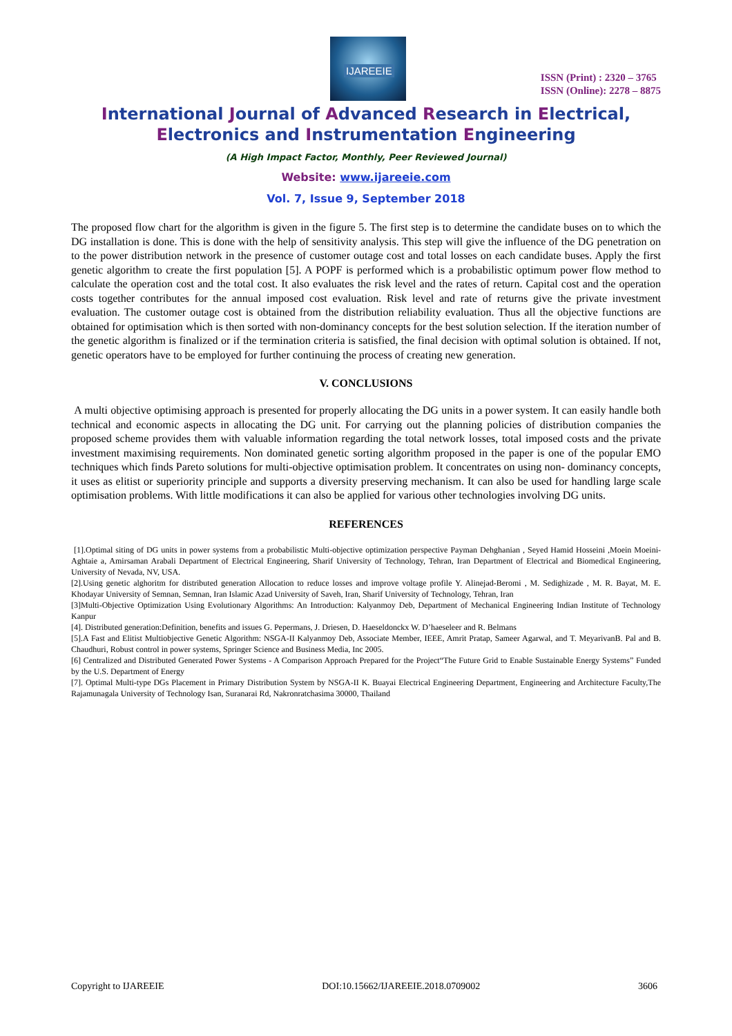IJAREEIE
ISSN (Print) : 2320 – 3765
ISSN (Online): 2278 – 8875
International Journal of Advanced Research in Electrical,
Electronics and Instrumentation Engineering
(A High Impact Factor, Monthly, Peer Reviewed Journal)
Website: www.ijareeie.com
Vol. 7, Issue 9, September 2018
The proposed flow chart for the algorithm is given in the figure 5. The first step is to determine the candidate buses on to which the DG installation is done. This is done with the help of sensitivity analysis. This step will give the influence of the DG penetration on to the power distribution network in the presence of customer outage cost and total losses on each candidate buses. Apply the first genetic algorithm to create the first population [5]. A POPF is performed which is a probabilistic optimum power flow method to calculate the operation cost and the total cost. It also evaluates the risk level and the rates of return. Capital cost and the operation costs together contributes for the annual imposed cost evaluation. Risk level and rate of returns give the private investment evaluation. The customer outage cost is obtained from the distribution reliability evaluation. Thus all the objective functions are obtained for optimisation which is then sorted with non-dominancy concepts for the best solution selection. If the iteration number of the genetic algorithm is finalized or if the termination criteria is satisfied, the final decision with optimal solution is obtained. If not, genetic operators have to be employed for further continuing the process of creating new generation.
V. CONCLUSIONS
A multi objective optimising approach is presented for properly allocating the DG units in a power system. It can easily handle both technical and economic aspects in allocating the DG unit. For carrying out the planning policies of distribution companies the proposed scheme provides them with valuable information regarding the total network losses, total imposed costs and the private investment maximising requirements. Non dominated genetic sorting algorithm proposed in the paper is one of the popular EMO techniques which finds Pareto solutions for multi-objective optimisation problem. It concentrates on using non- dominancy concepts, it uses as elitist or superiority principle and supports a diversity preserving mechanism. It can also be used for handling large scale optimisation problems. With little modifications it can also be applied for various other technologies involving DG units.
REFERENCES
[1].Optimal siting of DG units in power systems from a probabilistic Multi-objective optimization perspective Payman Dehghanian , Seyed Hamid Hosseini ,Moein Moeini-Aghtaie a, Amirsaman Arabali Department of Electrical Engineering, Sharif University of Technology, Tehran, Iran Department of Electrical and Biomedical Engineering, University of Nevada, NV, USA.
[2].Using genetic alghoritm for distributed generation Allocation to reduce losses and improve voltage profile Y. Alinejad-Beromi , M. Sedighizade , M. R. Bayat, M. E. Khodayar University of Semnan, Semnan, Iran Islamic Azad University of Saveh, Iran, Sharif University of Technology, Tehran, Iran
[3]Multi-Objective Optimization Using Evolutionary Algorithms: An Introduction: Kalyanmoy Deb, Department of Mechanical Engineering Indian Institute of Technology Kanpur
[4]. Distributed generation:Definition, benefits and issues G. Pepermans, J. Driesen, D. Haeseldonckx W. D’haeseleer and R. Belmans
[5].A Fast and Elitist Multiobjective Genetic Algorithm: NSGA-II Kalyanmoy Deb, Associate Member, IEEE, Amrit Pratap, Sameer Agarwal, and T. MeyarivanB. Pal and B. Chaudhuri, Robust control in power systems, Springer Science and Business Media, Inc 2005.
[6] Centralized and Distributed Generated Power Systems - A Comparison Approach Prepared for the Project“The Future Grid to Enable Sustainable Energy Systems” Funded by the U.S. Department of Energy
[7]. Optimal Multi-type DGs Placement in Primary Distribution System by NSGA-II K. Buayai Electrical Engineering Department, Engineering and Architecture Faculty,The Rajamunagala University of Technology Isan, Suranarai Rd, Nakronratchasima 30000, Thailand
Copyright to IJAREEIE DOI:10.15662/IJAREEIE.2018.0709002 3606